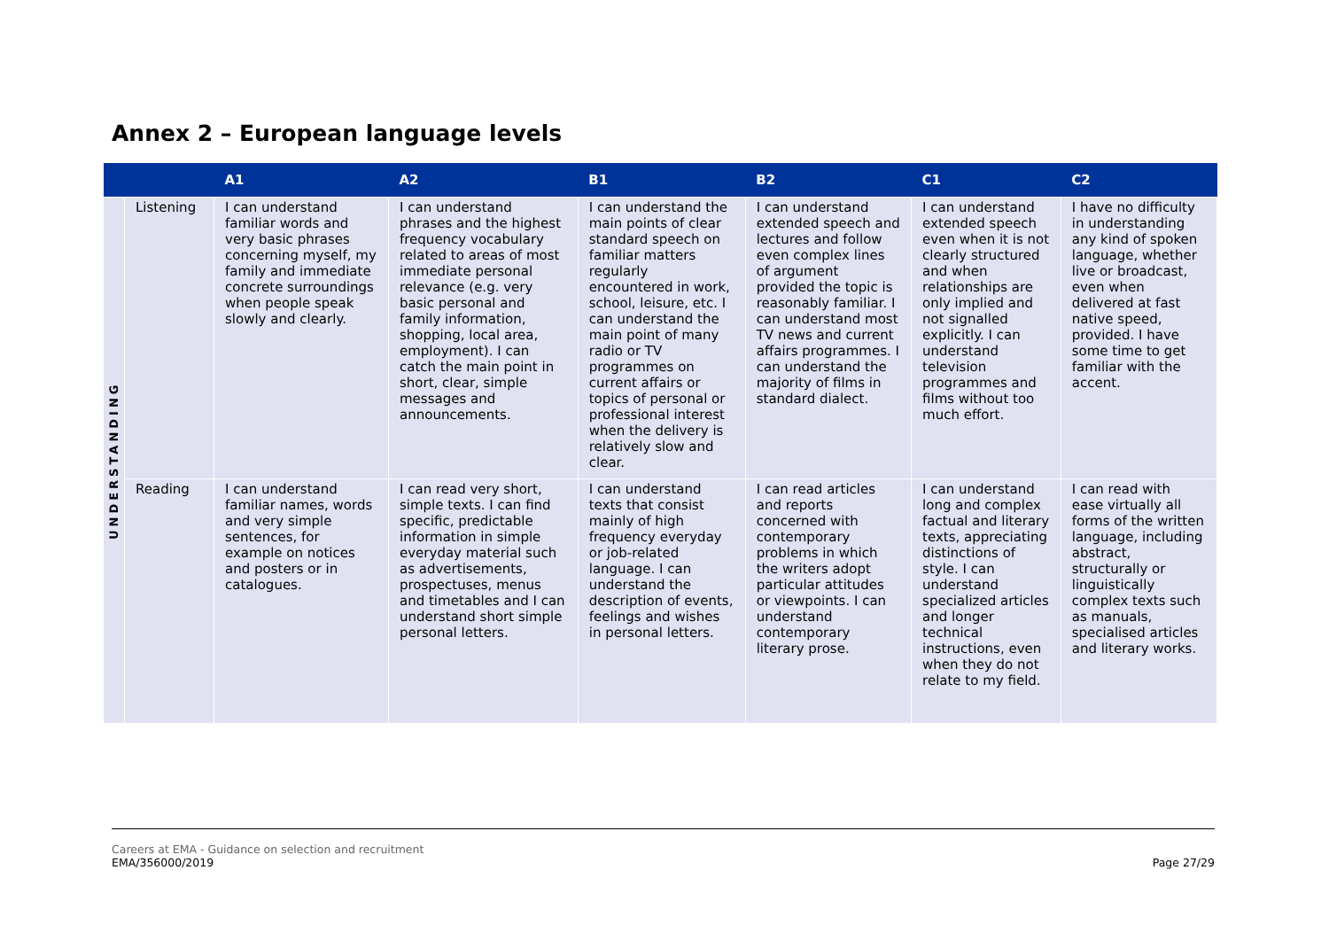Annex 2 – European language levels
| | | A1 | A2 | B1 | B2 | C1 | C2 |
| --- | --- | --- | --- | --- | --- | --- | --- |
| UNDERSTANDING | Listening | I can understand familiar words and very basic phrases concerning myself, my family and immediate concrete surroundings when people speak slowly and clearly. | I can understand phrases and the highest frequency vocabulary related to areas of most immediate personal relevance (e.g. very basic personal and family information, shopping, local area, employment). I can catch the main point in short, clear, simple messages and announcements. | I can understand the main points of clear standard speech on familiar matters regularly encountered in work, school, leisure, etc. I can understand the main point of many radio or TV programmes on current affairs or topics of personal or professional interest when the delivery is relatively slow and clear. | I can understand extended speech and lectures and follow even complex lines of argument provided the topic is reasonably familiar. I can understand most TV news and current affairs programmes. I can understand the majority of films in standard dialect. | I can understand extended speech even when it is not clearly structured and when relationships are only implied and not signalled explicitly. I can understand television programmes and films without too much effort. | I have no difficulty in understanding any kind of spoken language, whether live or broadcast, even when delivered at fast native speed, provided. I have some time to get familiar with the accent. |
| | Reading | I can understand familiar names, words and very simple sentences, for example on notices and posters or in catalogues. | I can read very short, simple texts. I can find specific, predictable information in simple everyday material such as advertisements, prospectuses, menus and timetables and I can understand short simple personal letters. | I can understand texts that consist mainly of high frequency everyday or job-related language. I can understand the description of events, feelings and wishes in personal letters. | I can read articles and reports concerned with contemporary problems in which the writers adopt particular attitudes or viewpoints. I can understand contemporary literary prose. | I can understand long and complex factual and literary texts, appreciating distinctions of style. I can understand specialized articles and longer technical instructions, even when they do not relate to my field. | I can read with ease virtually all forms of the written language, including abstract, structurally or linguistically complex texts such as manuals, specialised articles and literary works. |
Careers at EMA - Guidance on selection and recruitment
EMA/356000/2019
Page 27/29